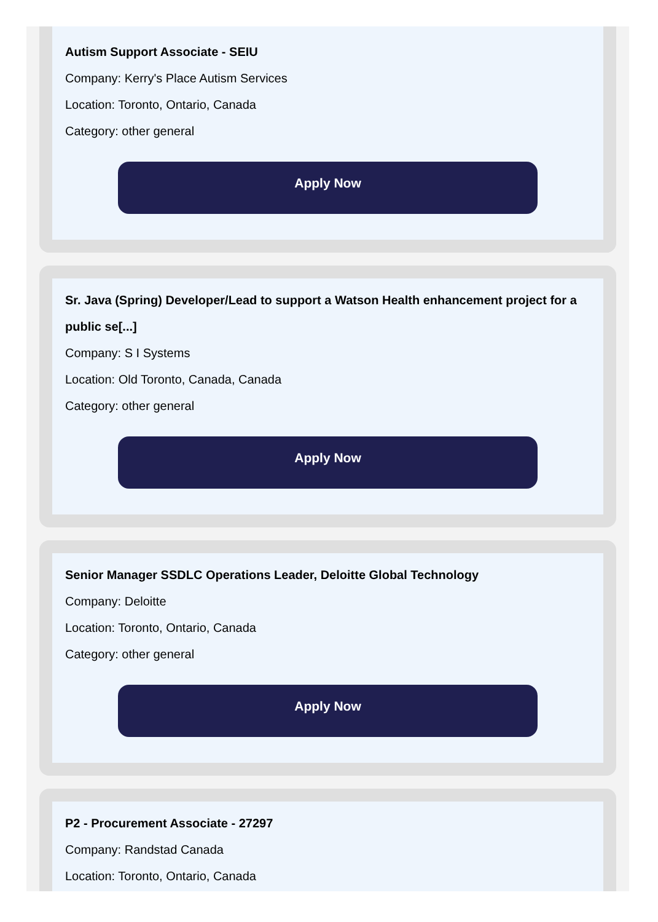Autism Support Associate - SEIU
Company: Kerry's Place Autism Services
Location: Toronto, Ontario, Canada
Category: other general
Apply Now
Sr. Java (Spring) Developer/Lead to support a Watson Health enhancement project for a public se[...]
Company: S I Systems
Location: Old Toronto, Canada, Canada
Category: other general
Apply Now
Senior Manager SSDLC Operations Leader, Deloitte Global Technology
Company: Deloitte
Location: Toronto, Ontario, Canada
Category: other general
Apply Now
P2 - Procurement Associate - 27297
Company: Randstad Canada
Location: Toronto, Ontario, Canada